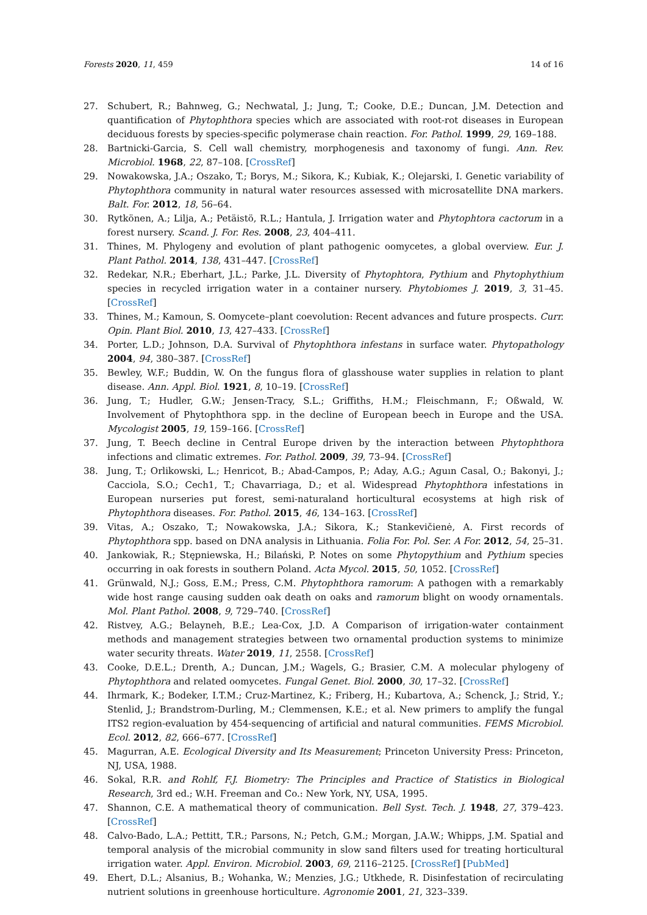Forests 2020, 11, 459 14 of 16
27. Schubert, R.; Bahnweg, G.; Nechwatal, J.; Jung, T.; Cooke, D.E.; Duncan, J.M. Detection and quantification of Phytophthora species which are associated with root-rot diseases in European deciduous forests by species-specific polymerase chain reaction. For. Pathol. 1999, 29, 169–188.
28. Bartnicki-Garcia, S. Cell wall chemistry, morphogenesis and taxonomy of fungi. Ann. Rev. Microbiol. 1968, 22, 87–108. [CrossRef]
29. Nowakowska, J.A.; Oszako, T.; Borys, M.; Sikora, K.; Kubiak, K.; Olejarski, I. Genetic variability of Phytophthora community in natural water resources assessed with microsatellite DNA markers. Balt. For. 2012, 18, 56–64.
30. Rytkönen, A.; Lilja, A.; Petäistö, R.L.; Hantula, J. Irrigation water and Phytophtora cactorum in a forest nursery. Scand. J. For. Res. 2008, 23, 404–411.
31. Thines, M. Phylogeny and evolution of plant pathogenic oomycetes, a global overview. Eur. J. Plant Pathol. 2014, 138, 431–447. [CrossRef]
32. Redekar, N.R.; Eberhart, J.L.; Parke, J.L. Diversity of Phytophtora, Pythium and Phytophythium species in recycled irrigation water in a container nursery. Phytobiomes J. 2019, 3, 31–45. [CrossRef]
33. Thines, M.; Kamoun, S. Oomycete–plant coevolution: Recent advances and future prospects. Curr. Opin. Plant Biol. 2010, 13, 427–433. [CrossRef]
34. Porter, L.D.; Johnson, D.A. Survival of Phytophthora infestans in surface water. Phytopathology 2004, 94, 380–387. [CrossRef]
35. Bewley, W.F.; Buddin, W. On the fungus flora of glasshouse water supplies in relation to plant disease. Ann. Appl. Biol. 1921, 8, 10–19. [CrossRef]
36. Jung, T.; Hudler, G.W.; Jensen-Tracy, S.L.; Griffiths, H.M.; Fleischmann, F.; Oßwald, W. Involvement of Phytophthora spp. in the decline of European beech in Europe and the USA. Mycologist 2005, 19, 159–166. [CrossRef]
37. Jung, T. Beech decline in Central Europe driven by the interaction between Phytophthora infections and climatic extremes. For. Pathol. 2009, 39, 73–94. [CrossRef]
38. Jung, T.; Orlikowski, L.; Henricot, B.; Abad-Campos, P.; Aday, A.G.; Aguın Casal, O.; Bakonyi, J.; Cacciola, S.O.; Cech1, T.; Chavarriaga, D.; et al. Widespread Phytophthora infestations in European nurseries put forest, semi-naturaland horticultural ecosystems at high risk of Phytophthora diseases. For. Pathol. 2015, 46, 134–163. [CrossRef]
39. Vitas, A.; Oszako, T.; Nowakowska, J.A.; Sikora, K.; Stankevičienė, A. First records of Phytophthora spp. based on DNA analysis in Lithuania. Folia For. Pol. Ser. A For. 2012, 54, 25–31.
40. Jankowiak, R.; Stępniewska, H.; Bilański, P. Notes on some Phytopythium and Pythium species occurring in oak forests in southern Poland. Acta Mycol. 2015, 50, 1052. [CrossRef]
41. Grünwald, N.J.; Goss, E.M.; Press, C.M. Phytophthora ramorum: A pathogen with a remarkably wide host range causing sudden oak death on oaks and ramorum blight on woody ornamentals. Mol. Plant Pathol. 2008, 9, 729–740. [CrossRef]
42. Ristvey, A.G.; Belayneh, B.E.; Lea-Cox, J.D. A Comparison of irrigation-water containment methods and management strategies between two ornamental production systems to minimize water security threats. Water 2019, 11, 2558. [CrossRef]
43. Cooke, D.E.L.; Drenth, A.; Duncan, J.M.; Wagels, G.; Brasier, C.M. A molecular phylogeny of Phytophthora and related oomycetes. Fungal Genet. Biol. 2000, 30, 17–32. [CrossRef]
44. Ihrmark, K.; Bodeker, I.T.M.; Cruz-Martinez, K.; Friberg, H.; Kubartova, A.; Schenck, J.; Strid, Y.; Stenlid, J.; Brandstrom-Durling, M.; Clemmensen, K.E.; et al. New primers to amplify the fungal ITS2 region-evaluation by 454-sequencing of artificial and natural communities. FEMS Microbiol. Ecol. 2012, 82, 666–677. [CrossRef]
45. Magurran, A.E. Ecological Diversity and Its Measurement; Princeton University Press: Princeton, NJ, USA, 1988.
46. Sokal, R.R. and Rohlf, F.J. Biometry: The Principles and Practice of Statistics in Biological Research, 3rd ed.; W.H. Freeman and Co.: New York, NY, USA, 1995.
47. Shannon, C.E. A mathematical theory of communication. Bell Syst. Tech. J. 1948, 27, 379–423. [CrossRef]
48. Calvo-Bado, L.A.; Pettitt, T.R.; Parsons, N.; Petch, G.M.; Morgan, J.A.W.; Whipps, J.M. Spatial and temporal analysis of the microbial community in slow sand filters used for treating horticultural irrigation water. Appl. Environ. Microbiol. 2003, 69, 2116–2125. [CrossRef] [PubMed]
49. Ehert, D.L.; Alsanius, B.; Wohanka, W.; Menzies, J.G.; Utkhede, R. Disinfestation of recirculating nutrient solutions in greenhouse horticulture. Agronomie 2001, 21, 323–339.